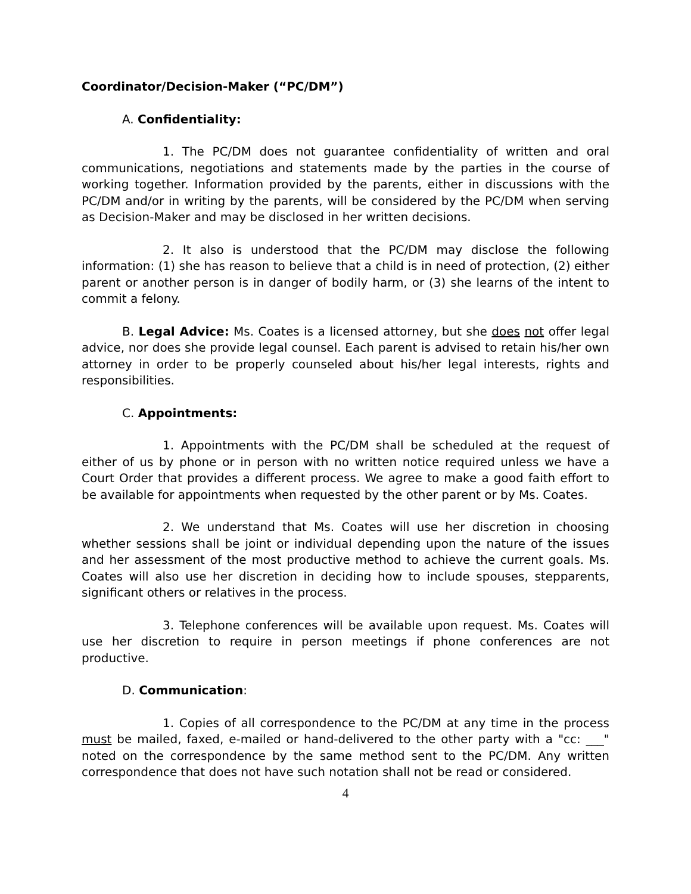Coordinator/Decision-Maker (“PC/DM”)
A. Confidentiality:
1. The PC/DM does not guarantee confidentiality of written and oral communications, negotiations and statements made by the parties in the course of working together. Information provided by the parents, either in discussions with the PC/DM and/or in writing by the parents, will be considered by the PC/DM when serving as Decision-Maker and may be disclosed in her written decisions.
2. It also is understood that the PC/DM may disclose the following information: (1) she has reason to believe that a child is in need of protection, (2) either parent or another person is in danger of bodily harm, or (3) she learns of the intent to commit a felony.
B. Legal Advice: Ms. Coates is a licensed attorney, but she does not offer legal advice, nor does she provide legal counsel. Each parent is advised to retain his/her own attorney in order to be properly counseled about his/her legal interests, rights and responsibilities.
C. Appointments:
1. Appointments with the PC/DM shall be scheduled at the request of either of us by phone or in person with no written notice required unless we have a Court Order that provides a different process. We agree to make a good faith effort to be available for appointments when requested by the other parent or by Ms. Coates.
2. We understand that Ms. Coates will use her discretion in choosing whether sessions shall be joint or individual depending upon the nature of the issues and her assessment of the most productive method to achieve the current goals. Ms. Coates will also use her discretion in deciding how to include spouses, stepparents, significant others or relatives in the process.
3. Telephone conferences will be available upon request. Ms. Coates will use her discretion to require in person meetings if phone conferences are not productive.
D. Communication:
1. Copies of all correspondence to the PC/DM at any time in the process must be mailed, faxed, e-mailed or hand-delivered to the other party with a "cc: ___" noted on the correspondence by the same method sent to the PC/DM. Any written correspondence that does not have such notation shall not be read or considered.
4